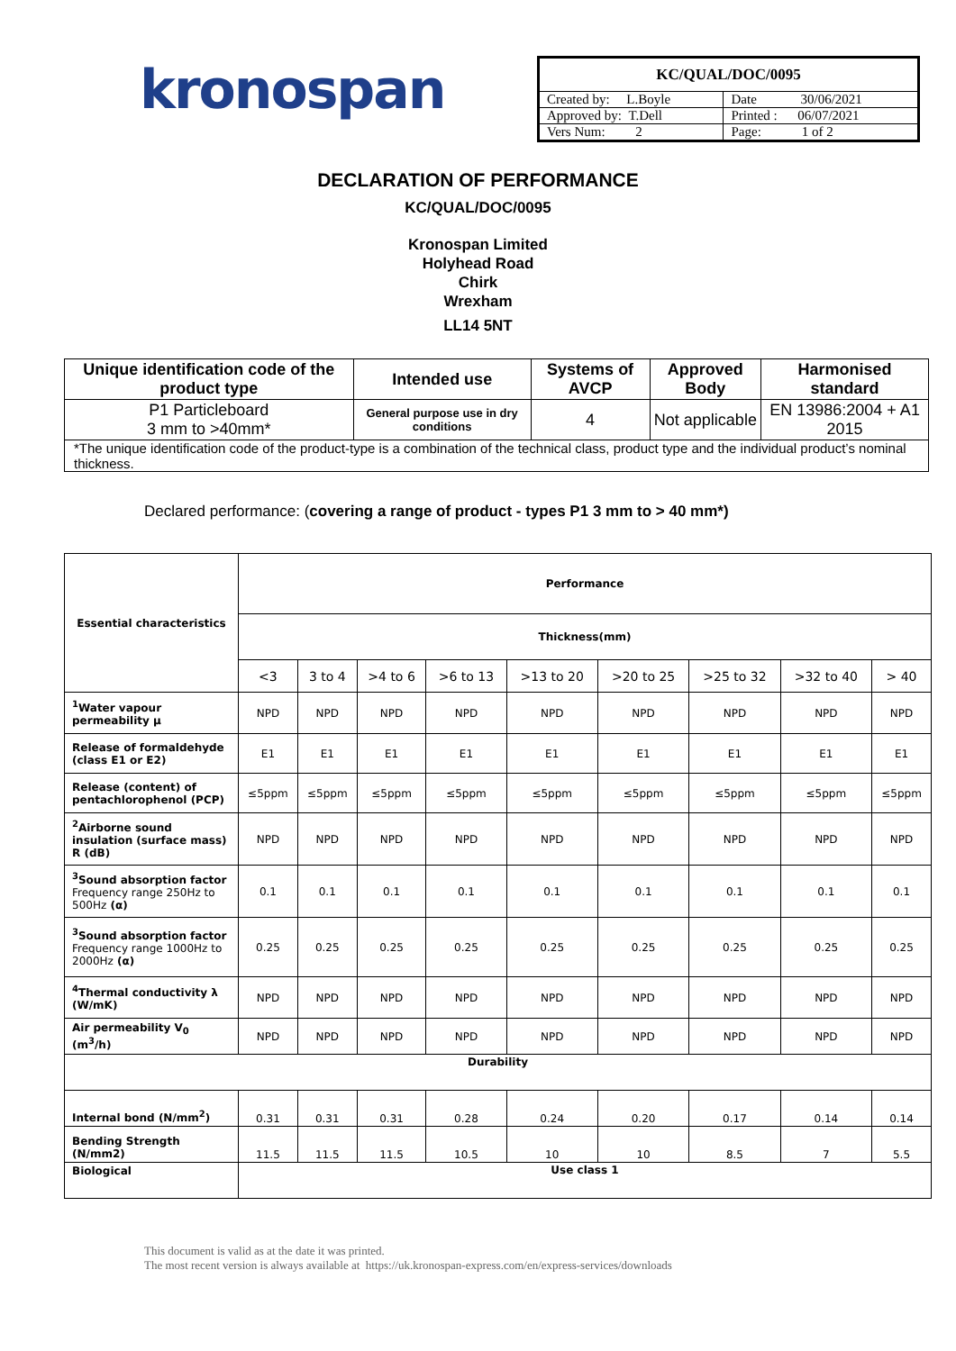kronospan
| KC/QUAL/DOC/0095 | |
| Created by: L.Boyle | Date 30/06/2021 |
| Approved by: T.Dell | Printed : 06/07/2021 |
| Vers Num: 2 | Page: 1 of 2 |
DECLARATION OF PERFORMANCE
KC/QUAL/DOC/0095
Kronospan Limited
Holyhead Road
Chirk
Wrexham
LL14 5NT
| Unique identification code of the product type | Intended use | Systems of AVCP | Approved Body | Harmonised standard |
| --- | --- | --- | --- | --- |
| P1 Particleboard 3 mm to >40mm* | General purpose use in dry conditions | 4 | Not applicable | EN 13986:2004 + A1 2015 |
| *The unique identification code of the product-type is a combination of the technical class, product type and the individual product’s nominal thickness. | | | | |
Declared performance: (covering a range of product - types P1 3 mm to > 40 mm*)
| Essential characteristics | Performance | | | | | | | | |
| --- | --- | --- | --- | --- | --- | --- | --- | --- | --- |
| | Thickness(mm) | | | | | | | | |
| | <3 | 3 to 4 | >4 to 6 | >6 to 13 | >13 to 20 | >20 to 25 | >25 to 32 | >32 to 40 | > 40 |
| <sup>1</sup> Water vapour permeability µ | NPD | NPD | NPD | NPD | NPD | NPD | NPD | NPD | NPD |
| Release of formaldehyde (class E1 or E2) | E1 | E1 | E1 | E1 | E1 | E1 | E1 | E1 | E1 |
| Release (content) of pentachlorophenol (PCP) | ≤5ppm | ≤5ppm | ≤5ppm | ≤5ppm | ≤5ppm | ≤5ppm | ≤5ppm | ≤5ppm | ≤5ppm |
| <sup>2</sup> Airborne sound insulation (surface mass) R (dB) | NPD | NPD | NPD | NPD | NPD | NPD | NPD | NPD | NPD |
| <sup>3</sup> Sound absorption factor Frequency range 250Hz to 500Hz (α) | 0.1 | 0.1 | 0.1 | 0.1 | 0.1 | 0.1 | 0.1 | 0.1 | 0.1 |
| <sup>3</sup> Sound absorption factor Frequency range 1000Hz to 2000Hz (α) | 0.25 | 0.25 | 0.25 | 0.25 | 0.25 | 0.25 | 0.25 | 0.25 | 0.25 |
| <sup>4</sup> Thermal conductivity λ (W/mK) | NPD | NPD | NPD | NPD | NPD | NPD | NPD | NPD | NPD |
| Air permeability V<sub>0</sub> (m<sup>3</sup>/h) | NPD | NPD | NPD | NPD | NPD | NPD | NPD | NPD | NPD |
| Durability | | | | | | | | | |
| Internal bond (N/mm<sup>2</sup>) | 0.31 | 0.31 | 0.31 | 0.28 | 0.24 | 0.20 | 0.17 | 0.14 | 0.14 |
| Bending Strength (N/mm2) | 11.5 | 11.5 | 11.5 | 10.5 | 10 | 10 | 8.5 | 7 | 5.5 |
| Biological | Use class 1 | | | | | | | | |
This document is valid as at the date it was printed.
The most recent version is always available at https://uk.kronospan-express.com/en/express-services/downloads